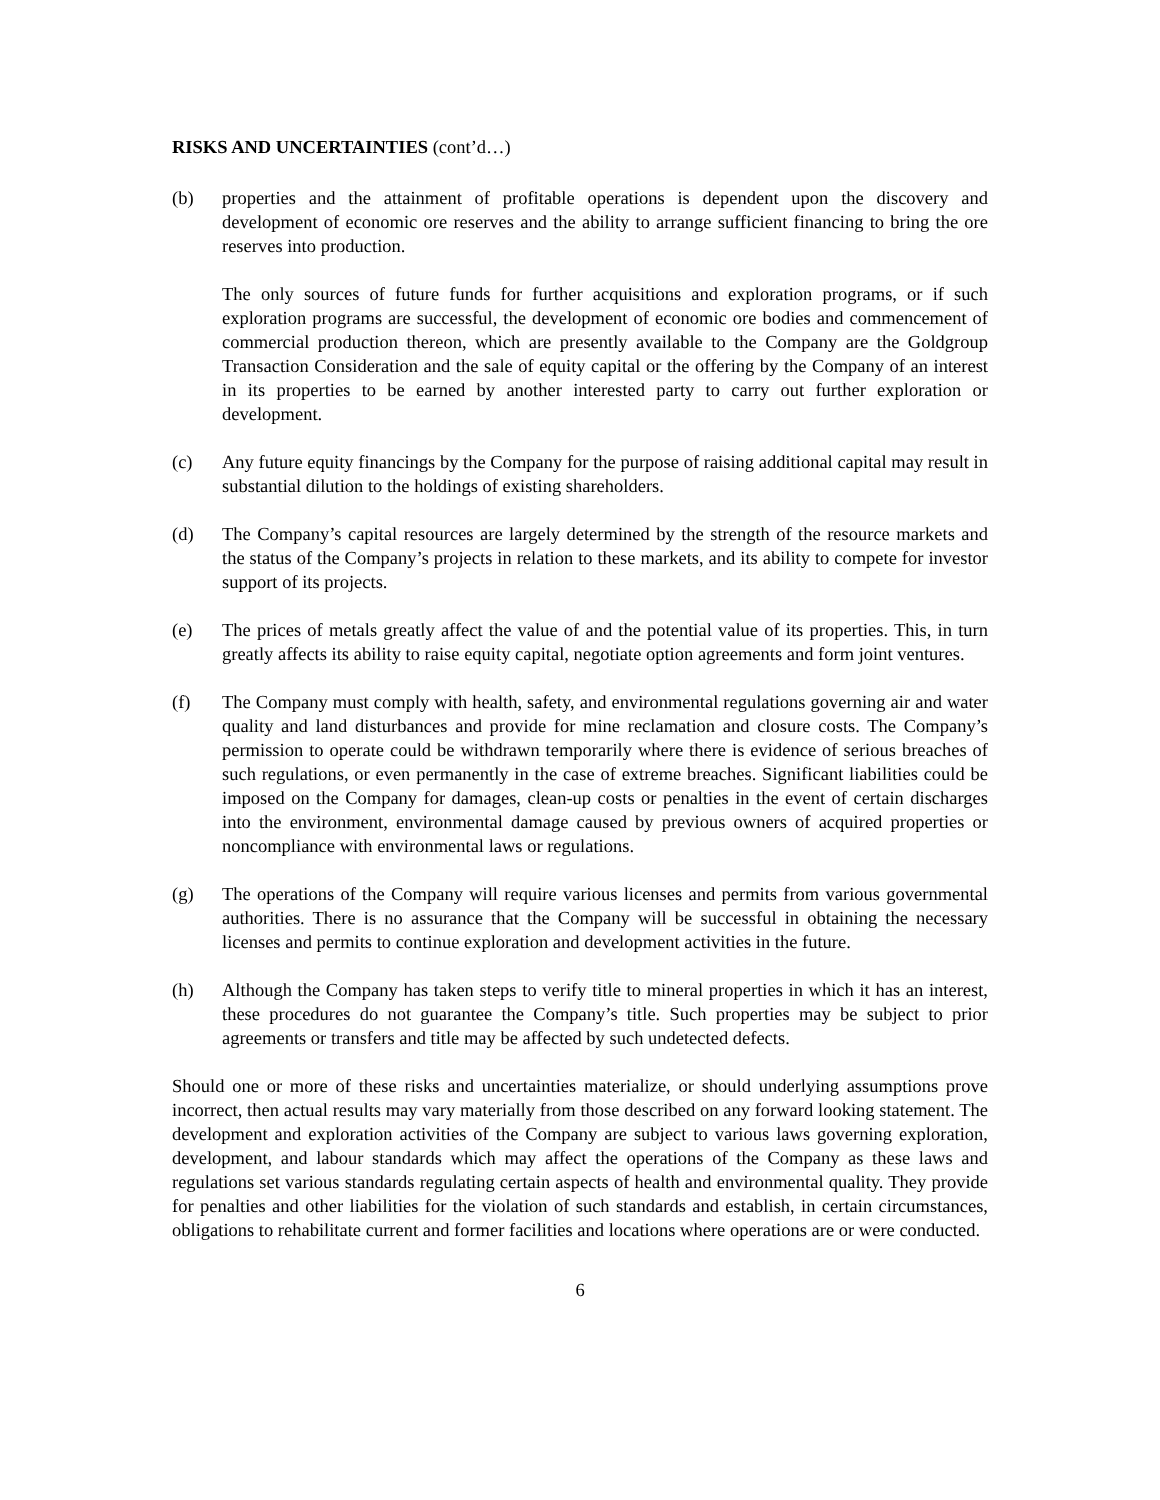RISKS AND UNCERTAINTIES (cont’d…)
(b) properties and the attainment of profitable operations is dependent upon the discovery and development of economic ore reserves and the ability to arrange sufficient financing to bring the ore reserves into production.
The only sources of future funds for further acquisitions and exploration programs, or if such exploration programs are successful, the development of economic ore bodies and commencement of commercial production thereon, which are presently available to the Company are the Goldgroup Transaction Consideration and the sale of equity capital or the offering by the Company of an interest in its properties to be earned by another interested party to carry out further exploration or development.
(c) Any future equity financings by the Company for the purpose of raising additional capital may result in substantial dilution to the holdings of existing shareholders.
(d) The Company’s capital resources are largely determined by the strength of the resource markets and the status of the Company’s projects in relation to these markets, and its ability to compete for investor support of its projects.
(e) The prices of metals greatly affect the value of and the potential value of its properties. This, in turn greatly affects its ability to raise equity capital, negotiate option agreements and form joint ventures.
(f) The Company must comply with health, safety, and environmental regulations governing air and water quality and land disturbances and provide for mine reclamation and closure costs. The Company’s permission to operate could be withdrawn temporarily where there is evidence of serious breaches of such regulations, or even permanently in the case of extreme breaches. Significant liabilities could be imposed on the Company for damages, clean-up costs or penalties in the event of certain discharges into the environment, environmental damage caused by previous owners of acquired properties or noncompliance with environmental laws or regulations.
(g) The operations of the Company will require various licenses and permits from various governmental authorities. There is no assurance that the Company will be successful in obtaining the necessary licenses and permits to continue exploration and development activities in the future.
(h) Although the Company has taken steps to verify title to mineral properties in which it has an interest, these procedures do not guarantee the Company’s title. Such properties may be subject to prior agreements or transfers and title may be affected by such undetected defects.
Should one or more of these risks and uncertainties materialize, or should underlying assumptions prove incorrect, then actual results may vary materially from those described on any forward looking statement. The development and exploration activities of the Company are subject to various laws governing exploration, development, and labour standards which may affect the operations of the Company as these laws and regulations set various standards regulating certain aspects of health and environmental quality. They provide for penalties and other liabilities for the violation of such standards and establish, in certain circumstances, obligations to rehabilitate current and former facilities and locations where operations are or were conducted.
6